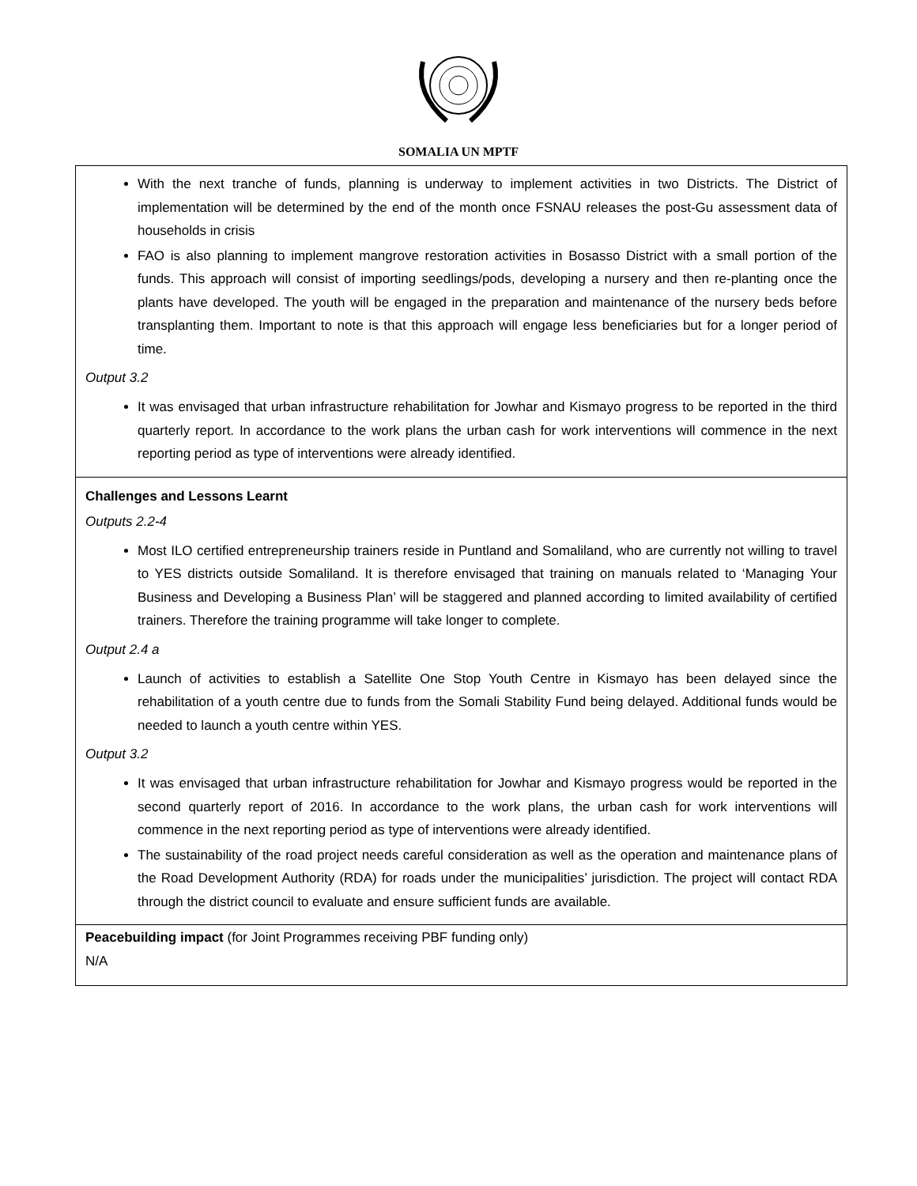SOMALIA UN MPTF
| With the next tranche of funds, planning is underway to implement activities in two Districts. The District of implementation will be determined by the end of the month once FSNAU releases the post-Gu assessment data of households in crisis FAO is also planning to implement mangrove restoration activities in Bosasso District with a small portion of the funds. This approach will consist of importing seedlings/pods, developing a nursery and then re-planting once the plants have developed. The youth will be engaged in the preparation and maintenance of the nursery beds before transplanting them. Important to note is that this approach will engage less beneficiaries but for a longer period of time. Output 3.2 It was envisaged that urban infrastructure rehabilitation for Jowhar and Kismayo progress to be reported in the third quarterly report. In accordance to the work plans the urban cash for work interventions will commence in the next reporting period as type of interventions were already identified. |
| Challenges and Lessons Learnt Outputs 2.2-4 Most ILO certified entrepreneurship trainers reside in Puntland and Somaliland, who are currently not willing to travel to YES districts outside Somaliland. It is therefore envisaged that training on manuals related to ‘Managing Your Business and Developing a Business Plan’ will be staggered and planned according to limited availability of certified trainers. Therefore the training programme will take longer to complete. Output 2.4 a Launch of activities to establish a Satellite One Stop Youth Centre in Kismayo has been delayed since the rehabilitation of a youth centre due to funds from the Somali Stability Fund being delayed. Additional funds would be needed to launch a youth centre within YES. Output 3.2 It was envisaged that urban infrastructure rehabilitation for Jowhar and Kismayo progress would be reported in the second quarterly report of 2016. In accordance to the work plans, the urban cash for work interventions will commence in the next reporting period as type of interventions were already identified. The sustainability of the road project needs careful consideration as well as the operation and maintenance plans of the Road Development Authority (RDA) for roads under the municipalities’ jurisdiction. The project will contact RDA through the district council to evaluate and ensure sufficient funds are available. |
| Peacebuilding impact (for Joint Programmes receiving PBF funding only) N/A |